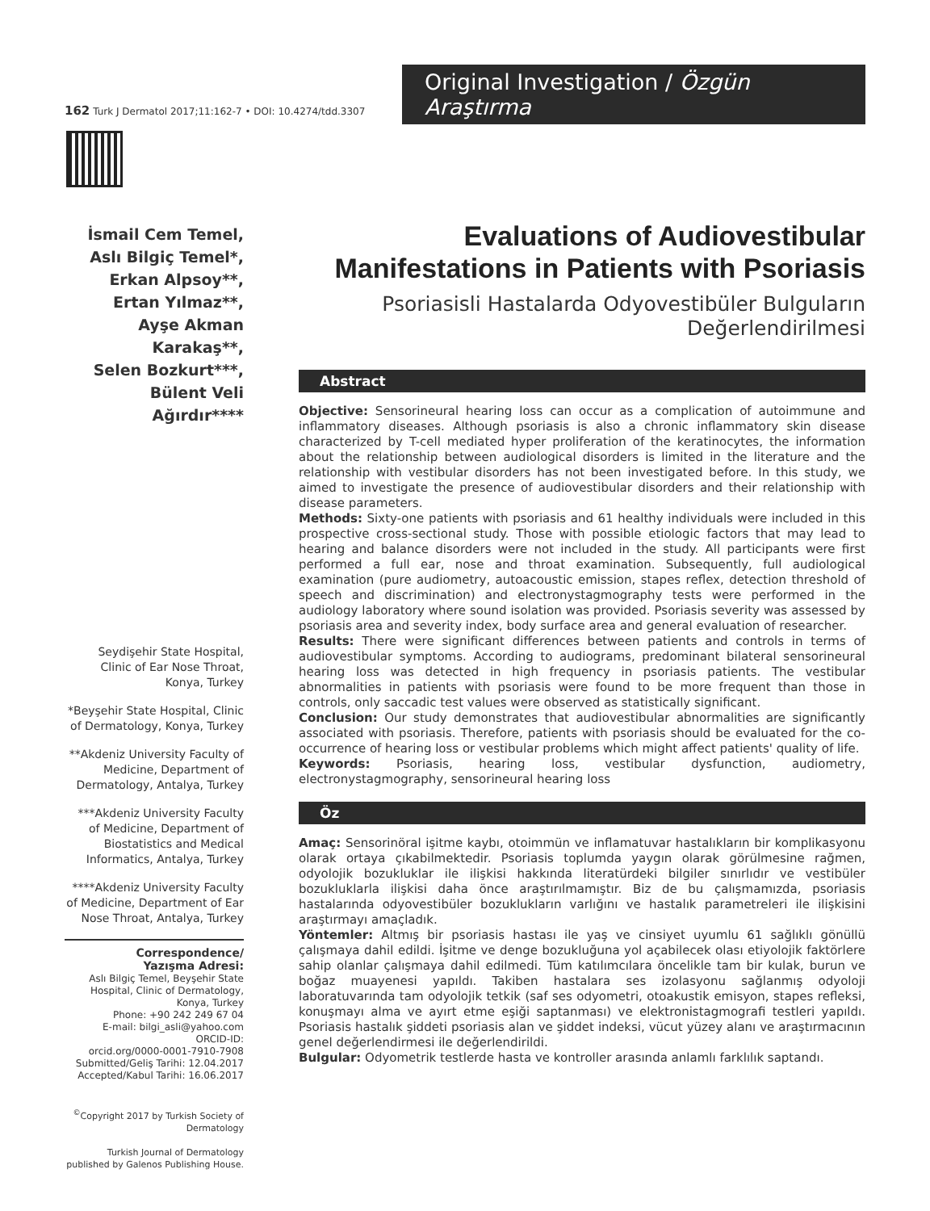162 Turk J Dermatol 2017;11:162-7 • DOI: 10.4274/tdd.3307
Original Investigation / Özgün Araştırma
İsmail Cem Temel,
Aslı Bilgiç Temel*,
Erkan Alpsoy**,
Ertan Yılmaz**,
Ayşe Akman
Karakaş**,
Selen Bozkurt***,
Bülent Veli Ağırdır****
Seydişehir State Hospital, Clinic of Ear Nose Throat, Konya, Turkey
*Beyşehir State Hospital, Clinic of Dermatology, Konya, Turkey
**Akdeniz University Faculty of Medicine, Department of Dermatology, Antalya, Turkey
***Akdeniz University Faculty of Medicine, Department of Biostatistics and Medical Informatics, Antalya, Turkey
****Akdeniz University Faculty of Medicine, Department of Ear Nose Throat, Antalya, Turkey
Correspondence/
Yazışma Adresi:
Aslı Bilgiç Temel, Beyşehir State Hospital, Clinic of Dermatology, Konya, Turkey
Phone: +90 242 249 67 04
E-mail: bilgi_asli@yahoo.com
ORCID-ID:
orcid.org/0000-0001-7910-7908
Submitted/Geliş Tarihi: 12.04.2017
Accepted/Kabul Tarihi: 16.06.2017
<sup>©</sup>Copyright 2017 by Turkish Society of Dermatology
Turkish Journal of Dermatology published by Galenos Publishing House.
Evaluations of Audiovestibular Manifestations in Patients with Psoriasis
Psoriasisli Hastalarda Odyovestibüler Bulguların Değerlendirilmesi
Abstract
Objective: Sensorineural hearing loss can occur as a complication of autoimmune and inflammatory diseases. Although psoriasis is also a chronic inflammatory skin disease characterized by T-cell mediated hyper proliferation of the keratinocytes, the information about the relationship between audiological disorders is limited in the literature and the relationship with vestibular disorders has not been investigated before. In this study, we aimed to investigate the presence of audiovestibular disorders and their relationship with disease parameters.
Methods: Sixty-one patients with psoriasis and 61 healthy individuals were included in this prospective cross-sectional study. Those with possible etiologic factors that may lead to hearing and balance disorders were not included in the study. All participants were first performed a full ear, nose and throat examination. Subsequently, full audiological examination (pure audiometry, autoacoustic emission, stapes reflex, detection threshold of speech and discrimination) and electronystagmography tests were performed in the audiology laboratory where sound isolation was provided. Psoriasis severity was assessed by psoriasis area and severity index, body surface area and general evaluation of researcher.
Results: There were significant differences between patients and controls in terms of audiovestibular symptoms. According to audiograms, predominant bilateral sensorineural hearing loss was detected in high frequency in psoriasis patients. The vestibular abnormalities in patients with psoriasis were found to be more frequent than those in controls, only saccadic test values were observed as statistically significant.
Conclusion: Our study demonstrates that audiovestibular abnormalities are significantly associated with psoriasis. Therefore, patients with psoriasis should be evaluated for the co-occurrence of hearing loss or vestibular problems which might affect patients' quality of life.
Keywords: Psoriasis, hearing loss, vestibular dysfunction, audiometry, electronystagmography, sensorineural hearing loss
Öz
Amaç: Sensorinöral işitme kaybı, otoimmün ve inflamatuvar hastalıkların bir komplikasyonu olarak ortaya çıkabilmektedir. Psoriasis toplumda yaygın olarak görülmesine rağmen, odyolojik bozukluklar ile ilişkisi hakkında literatürdeki bilgiler sınırlıdır ve vestibüler bozukluklarla ilişkisi daha önce araştırılmamıştır. Biz de bu çalışmamızda, psoriasis hastalarında odyovestibüler bozuklukların varlığını ve hastalık parametreleri ile ilişkisini araştırmayı amaçladık.
Yöntemler: Altmış bir psoriasis hastası ile yaş ve cinsiyet uyumlu 61 sağlıklı gönüllü çalışmaya dahil edildi. İşitme ve denge bozukluğuna yol açabilecek olası etiyolojik faktörlere sahip olanlar çalışmaya dahil edilmedi. Tüm katılımcılara öncelikle tam bir kulak, burun ve boğaz muayenesi yapıldı. Takiben hastalara ses izolasyonu sağlanmış odyoloji laboratuvarında tam odyolojik tetkik (saf ses odyometri, otoakustik emisyon, stapes refleksi, konuşmayı alma ve ayırt etme eşiği saptanması) ve elektronistagmografi testleri yapıldı. Psoriasis hastalık şiddeti psoriasis alan ve şiddet indeksi, vücut yüzey alanı ve araştırmacının genel değerlendirmesi ile değerlendirildi.
Bulgular: Odyometrik testlerde hasta ve kontroller arasında anlamlı farklılık saptandı.